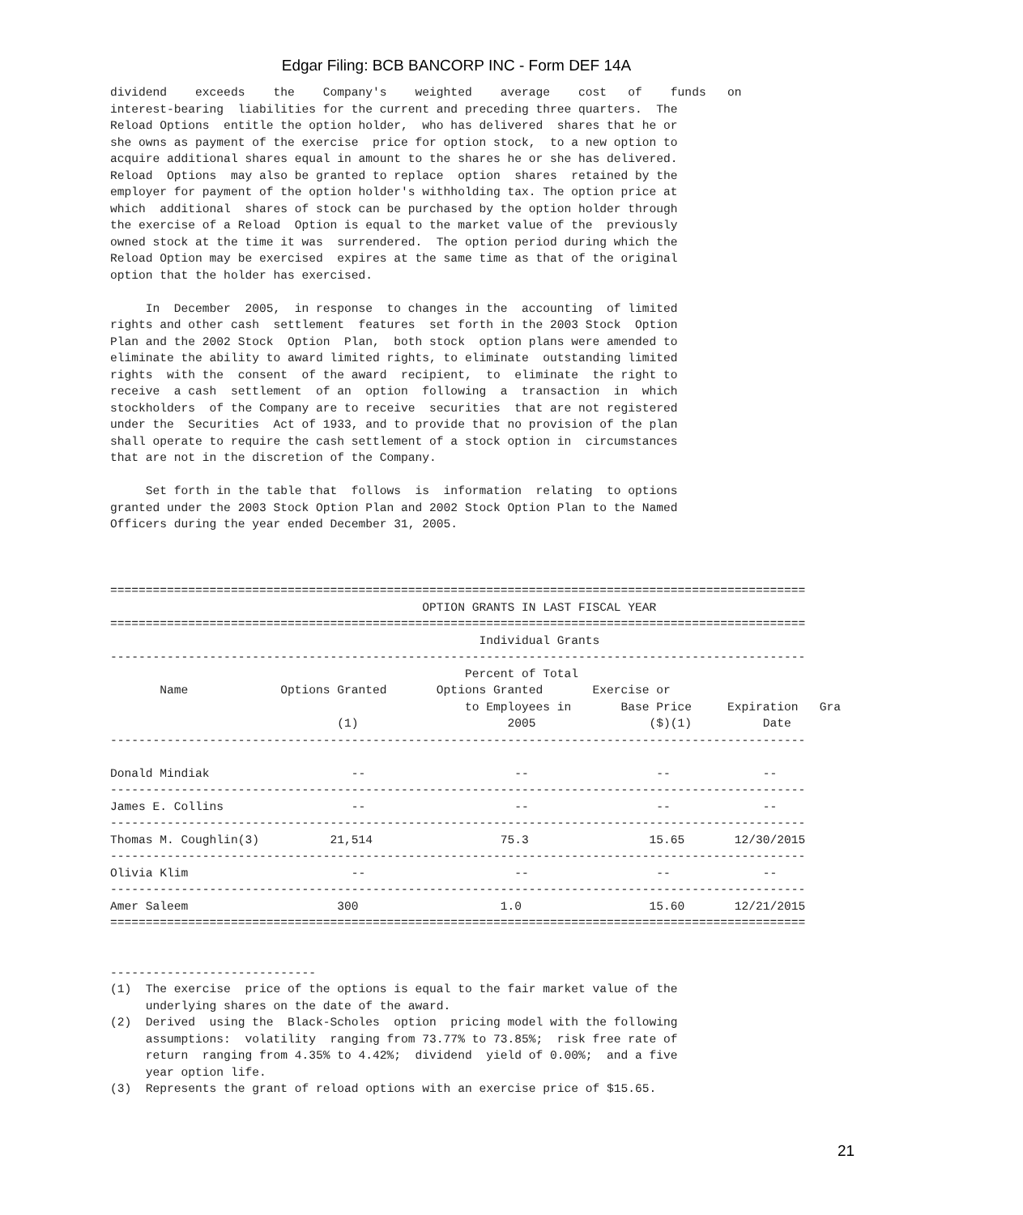Edgar Filing: BCB BANCORP INC - Form DEF 14A
dividend    exceeds    the    Company's    weighted    average    cost   of    funds   on
interest-bearing  liabilities for the current and preceding three quarters.  The
Reload Options  entitle the option holder,  who has delivered  shares that he or
she owns as payment of the exercise  price for option stock,  to a new option to
acquire additional shares equal in amount to the shares he or she has delivered.
Reload  Options  may also be granted to replace  option  shares  retained by the
employer for payment of the option holder's withholding tax. The option price at
which  additional  shares of stock can be purchased by the option holder through
the exercise of a Reload  Option is equal to the market value of the  previously
owned stock at the time it was  surrendered.  The option period during which the
Reload Option may be exercised  expires at the same time as that of the original
option that the holder has exercised.

     In  December  2005,  in response  to changes in the  accounting  of limited
rights and other cash  settlement  features  set forth in the 2003 Stock  Option
Plan and the 2002 Stock  Option  Plan,  both stock  option plans were amended to
eliminate the ability to award limited rights, to eliminate  outstanding limited
rights  with the  consent  of the award  recipient,  to  eliminate  the right to
receive  a cash  settlement  of an  option  following  a  transaction  in  which
stockholders  of the Company are to receive  securities  that are not registered
under the  Securities  Act of 1933, and to provide that no provision of the plan
shall operate to require the cash settlement of a stock option in  circumstances
that are not in the discretion of the Company.

     Set forth in the table that  follows  is  information  relating  to options
granted under the 2003 Stock Option Plan and 2002 Stock Option Plan to the Named
Officers during the year ended December 31, 2005.



==================================================================================================
                                            OPTION GRANTS IN LAST FISCAL YEAR
==================================================================================================
                                                    Individual Grants
--------------------------------------------------------------------------------------------------
                                                  Percent of Total
       Name             Options Granted       Options Granted       Exercise or
                                                  to Employees in       Base Price     Expiration   Gra
                                (1)                     2005                ($)(1)          Date
--------------------------------------------------------------------------------------------------

Donald Mindiak                    --                     --                  --             --
--------------------------------------------------------------------------------------------------
James E. Collins                  --                     --                  --             --
--------------------------------------------------------------------------------------------------
Thomas M. Coughlin(3)          21,514                  75.3                 15.65       12/30/2015
--------------------------------------------------------------------------------------------------
Olivia Klim                       --                     --                  --             --
--------------------------------------------------------------------------------------------------
Amer Saleem                     300                    1.0                  15.60       12/21/2015
==================================================================================================


-----------------------------
(1)  The exercise  price of the options is equal to the fair market value of the
     underlying shares on the date of the award.
(2)  Derived  using the  Black-Scholes  option  pricing model with the following
     assumptions:  volatility  ranging from 73.77% to 73.85%;  risk free rate of
     return  ranging from 4.35% to 4.42%;  dividend  yield of 0.00%;  and a five
     year option life.
(3)  Represents the grant of reload options with an exercise price of $15.65.
21